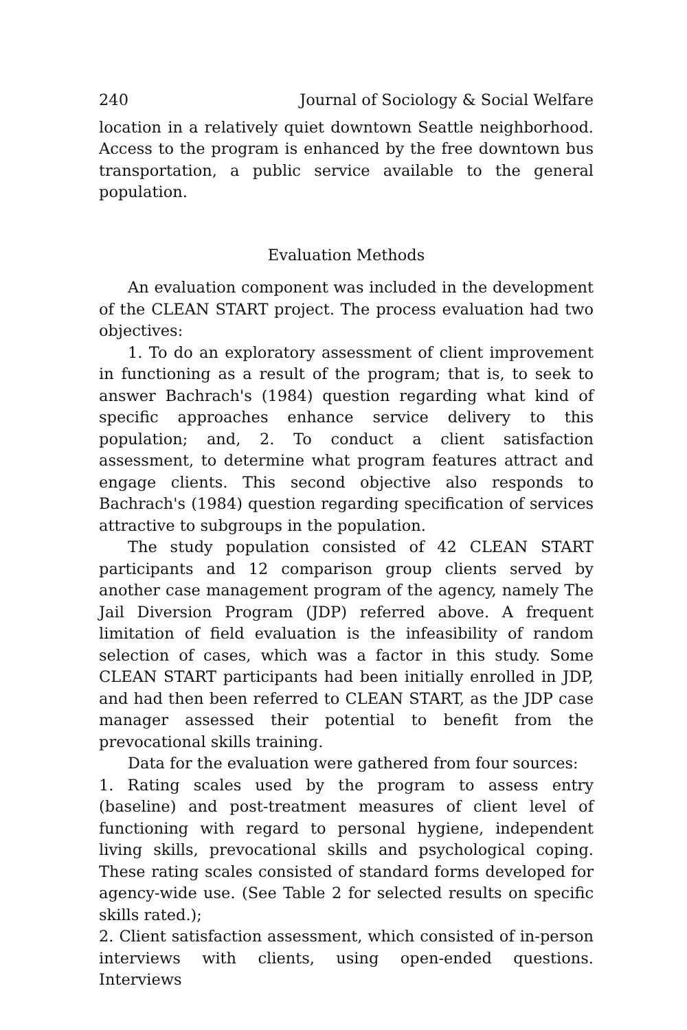240 Journal of Sociology & Social Welfare
location in a relatively quiet downtown Seattle neighborhood. Access to the program is enhanced by the free downtown bus transportation, a public service available to the general population.
Evaluation Methods
An evaluation component was included in the development of the CLEAN START project. The process evaluation had two objectives:
1. To do an exploratory assessment of client improvement in functioning as a result of the program; that is, to seek to answer Bachrach's (1984) question regarding what kind of specific approaches enhance service delivery to this population; and, 2. To conduct a client satisfaction assessment, to determine what program features attract and engage clients. This second objective also responds to Bachrach's (1984) question regarding specification of services attractive to subgroups in the population.
The study population consisted of 42 CLEAN START participants and 12 comparison group clients served by another case management program of the agency, namely The Jail Diversion Program (JDP) referred above. A frequent limitation of field evaluation is the infeasibility of random selection of cases, which was a factor in this study. Some CLEAN START participants had been initially enrolled in JDP, and had then been referred to CLEAN START, as the JDP case manager assessed their potential to benefit from the prevocational skills training.
Data for the evaluation were gathered from four sources:
1. Rating scales used by the program to assess entry (baseline) and post-treatment measures of client level of functioning with regard to personal hygiene, independent living skills, prevocational skills and psychological coping. These rating scales consisted of standard forms developed for agency-wide use. (See Table 2 for selected results on specific skills rated.);
2. Client satisfaction assessment, which consisted of in-person interviews with clients, using open-ended questions. Interviews